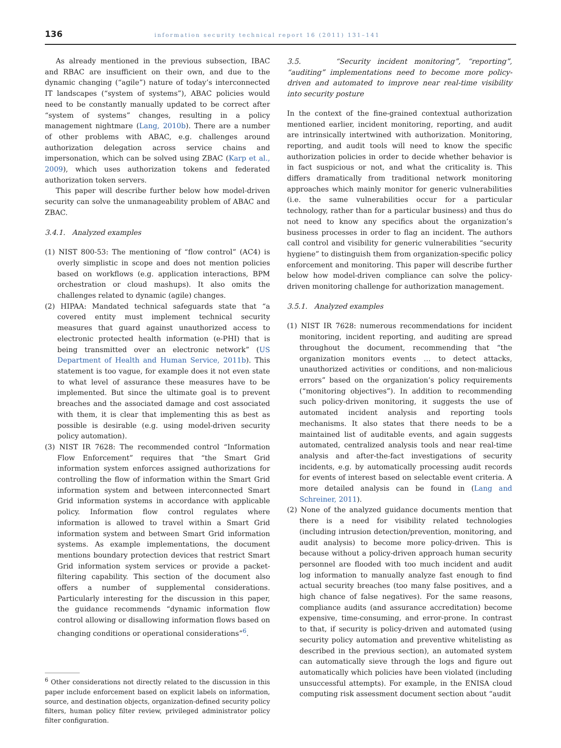136 information security technical report 16 (2011) 131–141
As already mentioned in the previous subsection, IBAC and RBAC are insufficient on their own, and due to the dynamic changing (“agile”) nature of today’s interconnected IT landscapes (“system of systems”), ABAC policies would need to be constantly manually updated to be correct after “system of systems” changes, resulting in a policy management nightmare (Lang, 2010b). There are a number of other problems with ABAC, e.g. challenges around authorization delegation across service chains and impersonation, which can be solved using ZBAC (Karp et al., 2009), which uses authorization tokens and federated authorization token servers.
This paper will describe further below how model-driven security can solve the unmanageability problem of ABAC and ZBAC.
3.4.1. Analyzed examples
(1) NIST 800-53: The mentioning of “flow control” (AC4) is overly simplistic in scope and does not mention policies based on workflows (e.g. application interactions, BPM orchestration or cloud mashups). It also omits the challenges related to dynamic (agile) changes.
(2) HIPAA: Mandated technical safeguards state that “a covered entity must implement technical security measures that guard against unauthorized access to electronic protected health information (e-PHI) that is being transmitted over an electronic network” (US Department of Health and Human Service, 2011b). This statement is too vague, for example does it not even state to what level of assurance these measures have to be implemented. But since the ultimate goal is to prevent breaches and the associated damage and cost associated with them, it is clear that implementing this as best as possible is desirable (e.g. using model-driven security policy automation).
(3) NIST IR 7628: The recommended control “Information Flow Enforcement” requires that “the Smart Grid information system enforces assigned authorizations for controlling the flow of information within the Smart Grid information system and between interconnected Smart Grid information systems in accordance with applicable policy. Information flow control regulates where information is allowed to travel within a Smart Grid information system and between Smart Grid information systems. As example implementations, the document mentions boundary protection devices that restrict Smart Grid information system services or provide a packet-filtering capability. This section of the document also offers a number of supplemental considerations. Particularly interesting for the discussion in this paper, the guidance recommends “dynamic information flow control allowing or disallowing information flows based on changing conditions or operational considerations”<sup>6</sup>.
<sup>6</sup> Other considerations not directly related to the discussion in this paper include enforcement based on explicit labels on information, source, and destination objects, organization-defined security policy filters, human policy filter review, privileged administrator policy filter configuration.
3.5. “Security incident monitoring”, “reporting”, “auditing” implementations need to become more policy-driven and automated to improve near real-time visibility into security posture
In the context of the fine-grained contextual authorization mentioned earlier, incident monitoring, reporting, and audit are intrinsically intertwined with authorization. Monitoring, reporting, and audit tools will need to know the specific authorization policies in order to decide whether behavior is in fact suspicious or not, and what the criticality is. This differs dramatically from traditional network monitoring approaches which mainly monitor for generic vulnerabilities (i.e. the same vulnerabilities occur for a particular technology, rather than for a particular business) and thus do not need to know any specifics about the organization’s business processes in order to flag an incident. The authors call control and visibility for generic vulnerabilities “security hygiene” to distinguish them from organization-specific policy enforcement and monitoring. This paper will describe further below how model-driven compliance can solve the policy-driven monitoring challenge for authorization management.
3.5.1. Analyzed examples
(1) NIST IR 7628: numerous recommendations for incident monitoring, incident reporting, and auditing are spread throughout the document, recommending that “the organization monitors events … to detect attacks, unauthorized activities or conditions, and non-malicious errors” based on the organization’s policy requirements (“monitoring objectives”). In addition to recommending such policy-driven monitoring, it suggests the use of automated incident analysis and reporting tools mechanisms. It also states that there needs to be a maintained list of auditable events, and again suggests automated, centralized analysis tools and near real-time analysis and after-the-fact investigations of security incidents, e.g. by automatically processing audit records for events of interest based on selectable event criteria. A more detailed analysis can be found in (Lang and Schreiner, 2011).
(2) None of the analyzed guidance documents mention that there is a need for visibility related technologies (including intrusion detection/prevention, monitoring, and audit analysis) to become more policy-driven. This is because without a policy-driven approach human security personnel are flooded with too much incident and audit log information to manually analyze fast enough to find actual security breaches (too many false positives, and a high chance of false negatives). For the same reasons, compliance audits (and assurance accreditation) become expensive, time-consuming, and error-prone. In contrast to that, if security is policy-driven and automated (using security policy automation and preventive whitelisting as described in the previous section), an automated system can automatically sieve through the logs and figure out automatically which policies have been violated (including unsuccessful attempts). For example, in the ENISA cloud computing risk assessment document section about “audit